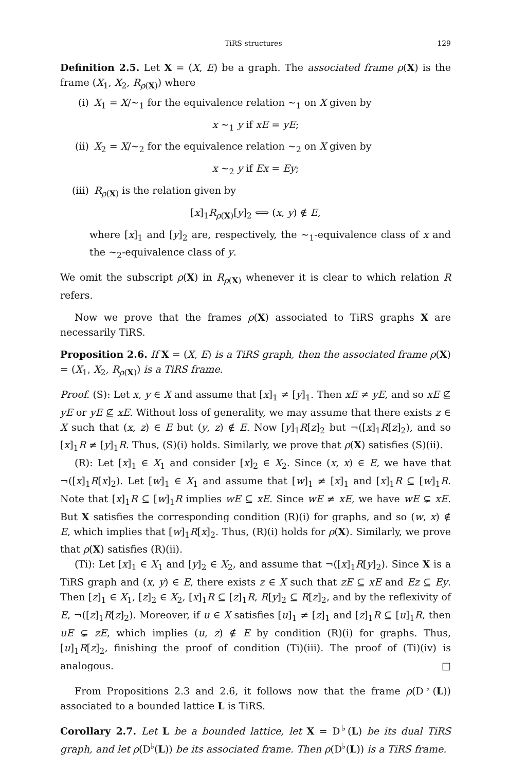TiRS structures 129
Definition 2.5. Let X = (X, E) be a graph. The associated frame ρ(X) is the frame (X<sub>1</sub>, X<sub>2</sub>, R<sub>ρ(X)</sub>) where
(i) X<sub>1</sub> = X/∼<sub>1</sub> for the equivalence relation ∼<sub>1</sub> on X given by
x ∼<sub>1</sub> y if xE = yE;
(ii) X<sub>2</sub> = X/∼<sub>2</sub> for the equivalence relation ∼<sub>2</sub> on X given by
x ∼<sub>2</sub> y if Ex = Ey;
(iii) R<sub>ρ(X)</sub> is the relation given by
[x]<sub>1</sub>R<sub>ρ(X)</sub>[y]<sub>2</sub> ⟺ (x, y) ∉ E,
where [x]<sub>1</sub> and [y]<sub>2</sub> are, respectively, the ∼<sub>1</sub>-equivalence class of x and the ∼<sub>2</sub>-equivalence class of y.
We omit the subscript ρ(X) in R<sub>ρ(X)</sub> whenever it is clear to which relation R refers.
Now we prove that the frames ρ(X) associated to TiRS graphs X are necessarily TiRS.
Proposition 2.6. If X = (X, E) is a TiRS graph, then the associated frame ρ(X) = (X<sub>1</sub>, X<sub>2</sub>, R<sub>ρ(X)</sub>) is a TiRS frame.
Proof. (S): Let x, y ∈ X and assume that [x]<sub>1</sub> ≠ [y]<sub>1</sub>. Then xE ≠ yE, and so xE ⊈ yE or yE ⊈ xE. Without loss of generality, we may assume that there exists z ∈ X such that (x, z) ∈ E but (y, z) ∉ E. Now [y]<sub>1</sub>R[z]<sub>2</sub> but ¬([x]<sub>1</sub>R[z]<sub>2</sub>), and so [x]<sub>1</sub>R ≠ [y]<sub>1</sub>R. Thus, (S)(i) holds. Similarly, we prove that ρ(X) satisfies (S)(ii).
(R): Let [x]<sub>1</sub> ∈ X<sub>1</sub> and consider [x]<sub>2</sub> ∈ X<sub>2</sub>. Since (x, x) ∈ E, we have that ¬([x]<sub>1</sub>R[x]<sub>2</sub>). Let [w]<sub>1</sub> ∈ X<sub>1</sub> and assume that [w]<sub>1</sub> ≠ [x]<sub>1</sub> and [x]<sub>1</sub>R ⊆ [w]<sub>1</sub>R. Note that [x]<sub>1</sub>R ⊆ [w]<sub>1</sub>R implies wE ⊆ xE. Since wE ≠ xE, we have wE ⊊ xE. But X satisfies the corresponding condition (R)(i) for graphs, and so (w, x) ∉ E, which implies that [w]<sub>1</sub>R[x]<sub>2</sub>. Thus, (R)(i) holds for ρ(X). Similarly, we prove that ρ(X) satisfies (R)(ii).
(Ti): Let [x]<sub>1</sub> ∈ X<sub>1</sub> and [y]<sub>2</sub> ∈ X<sub>2</sub>, and assume that ¬([x]<sub>1</sub>R[y]<sub>2</sub>). Since X is a TiRS graph and (x, y) ∈ E, there exists z ∈ X such that zE ⊆ xE and Ez ⊆ Ey. Then [z]<sub>1</sub> ∈ X<sub>1</sub>, [z]<sub>2</sub> ∈ X<sub>2</sub>, [x]<sub>1</sub>R ⊆ [z]<sub>1</sub>R, R[y]<sub>2</sub> ⊆ R[z]<sub>2</sub>, and by the reflexivity of E, ¬([z]<sub>1</sub>R[z]<sub>2</sub>). Moreover, if u ∈ X satisfies [u]<sub>1</sub> ≠ [z]<sub>1</sub> and [z]<sub>1</sub>R ⊆ [u]<sub>1</sub>R, then uE ⊊ zE, which implies (u, z) ∉ E by condition (R)(i) for graphs. Thus, [u]<sub>1</sub>R[z]<sub>2</sub>, finishing the proof of condition (Ti)(iii). The proof of (Ti)(iv) is analogous. □
From Propositions 2.3 and 2.6, it follows now that the frame ρ(D<sup>♭</sup>(L)) associated to a bounded lattice L is TiRS.
Corollary 2.7. Let L be a bounded lattice, let X = D<sup>♭</sup>(L) be its dual TiRS graph, and let ρ(D<sup>♭</sup>(L)) be its associated frame. Then ρ(D<sup>♭</sup>(L)) is a TiRS frame.